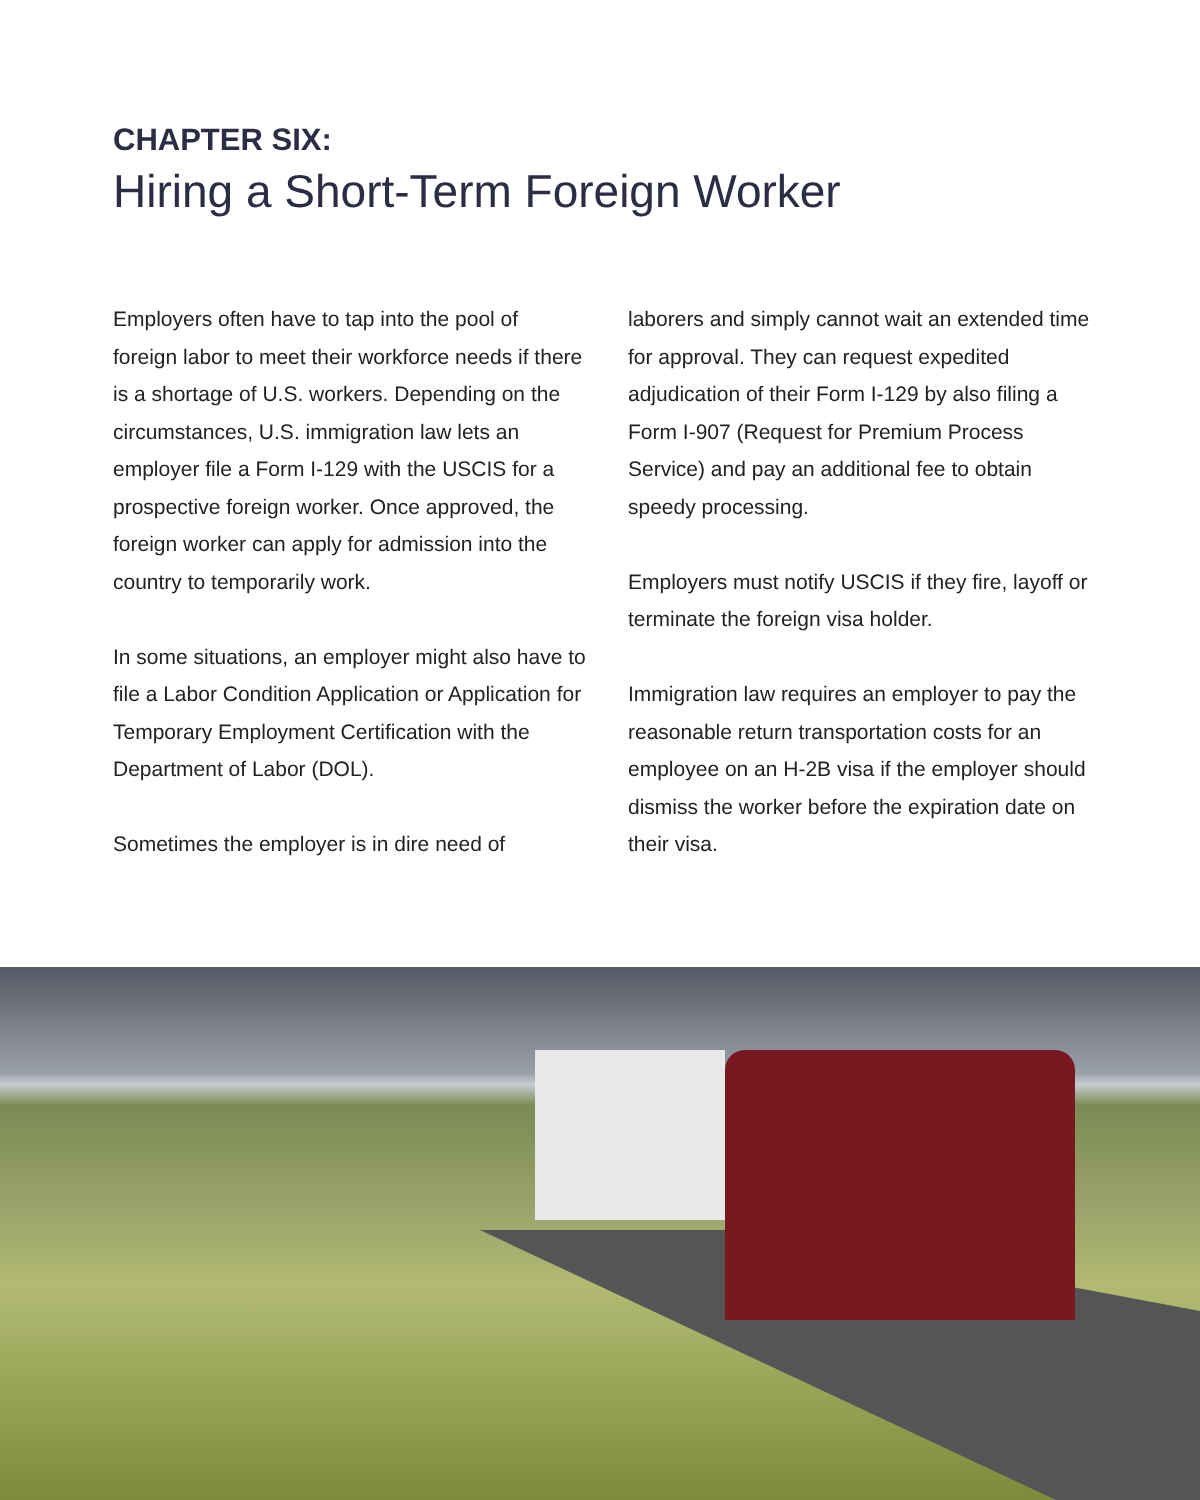CHAPTER SIX:
Hiring a Short-Term Foreign Worker
Employers often have to tap into the pool of foreign labor to meet their workforce needs if there is a shortage of U.S. workers. Depending on the circumstances, U.S. immigration law lets an employer file a Form I-129 with the USCIS for a prospective foreign worker. Once approved, the foreign worker can apply for admission into the country to temporarily work.
In some situations, an employer might also have to file a Labor Condition Application or Application for Temporary Employment Certification with the Department of Labor (DOL).
Sometimes the employer is in dire need of
laborers and simply cannot wait an extended time for approval. They can request expedited adjudication of their Form I-129 by also filing a Form I-907 (Request for Premium Process Service) and pay an additional fee to obtain speedy processing.
Employers must notify USCIS if they fire, layoff or terminate the foreign visa holder.
Immigration law requires an employer to pay the reasonable return transportation costs for an employee on an H-2B visa if the employer should dismiss the worker before the expiration date on their visa.